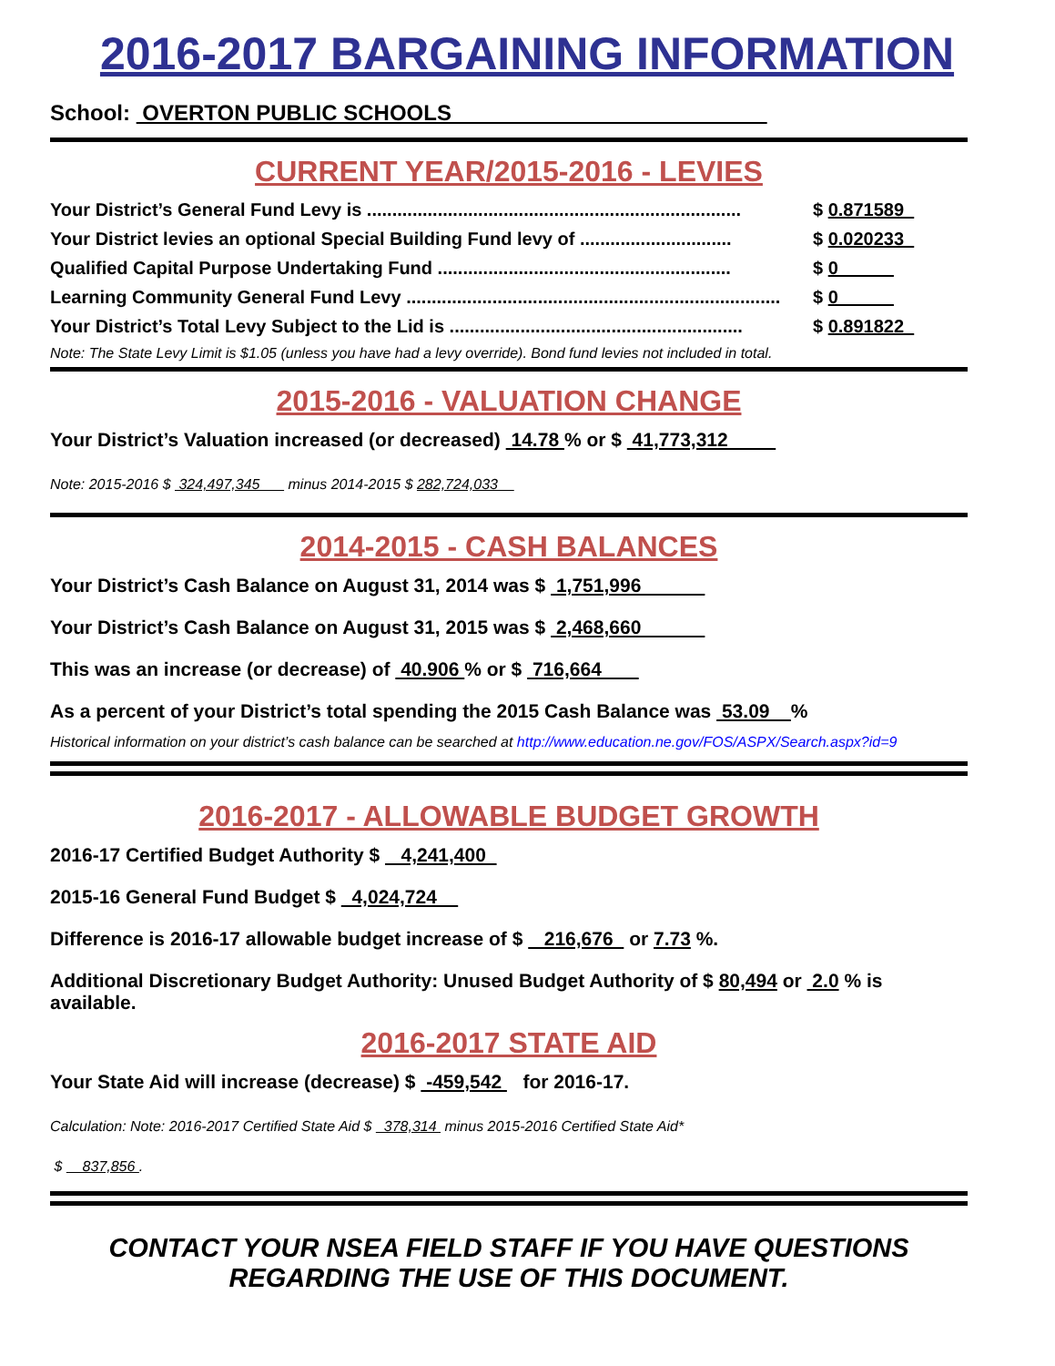2016-2017 BARGAINING INFORMATION
School: OVERTON PUBLIC SCHOOLS
CURRENT YEAR/2015-2016 - LEVIES
Your District’s General Fund Levy is .......................................................................... $ 0.871589
Your District levies an optional Special Building Fund levy of .............................. $ 0.020233
Qualified Capital Purpose Undertaking Fund .......................................................... $ 0
Learning Community General Fund Levy .......................................................................... $ 0
Your District’s Total Levy Subject to the Lid is .......................................................... $ 0.891822
Note: The State Levy Limit is $1.05 (unless you have had a levy override). Bond fund levies not included in total.
2015-2016 - VALUATION CHANGE
Your District’s Valuation increased (or decreased) 14.78 % or $ 41,773,312
Note: 2015-2016 $ 324,497,345 minus 2014-2015 $ 282,724,033
2014-2015 - CASH BALANCES
Your District’s Cash Balance on August 31, 2014 was $ 1,751,996
Your District’s Cash Balance on August 31, 2015 was $ 2,468,660
This was an increase (or decrease) of 40.906 % or $ 716,664
As a percent of your District’s total spending the 2015 Cash Balance was 53.09 %
Historical information on your district’s cash balance can be searched at http://www.education.ne.gov/FOS/ASPX/Search.aspx?id=9
2016-2017 - ALLOWABLE BUDGET GROWTH
2016-17 Certified Budget Authority $ 4,241,400
2015-16 General Fund Budget $ 4,024,724
Difference is 2016-17 allowable budget increase of $ 216,676 or 7.73 %.
Additional Discretionary Budget Authority: Unused Budget Authority of $ 80,494 or 2.0 % is available.
2016-2017 STATE AID
Your State Aid will increase (decrease) $ -459,542 for 2016-17.
Calculation: Note: 2016-2017 Certified State Aid $ 378,314 minus 2015-2016 Certified State Aid*
$ 837,856 .
CONTACT YOUR NSEA FIELD STAFF IF YOU HAVE QUESTIONS
REGARDING THE USE OF THIS DOCUMENT.